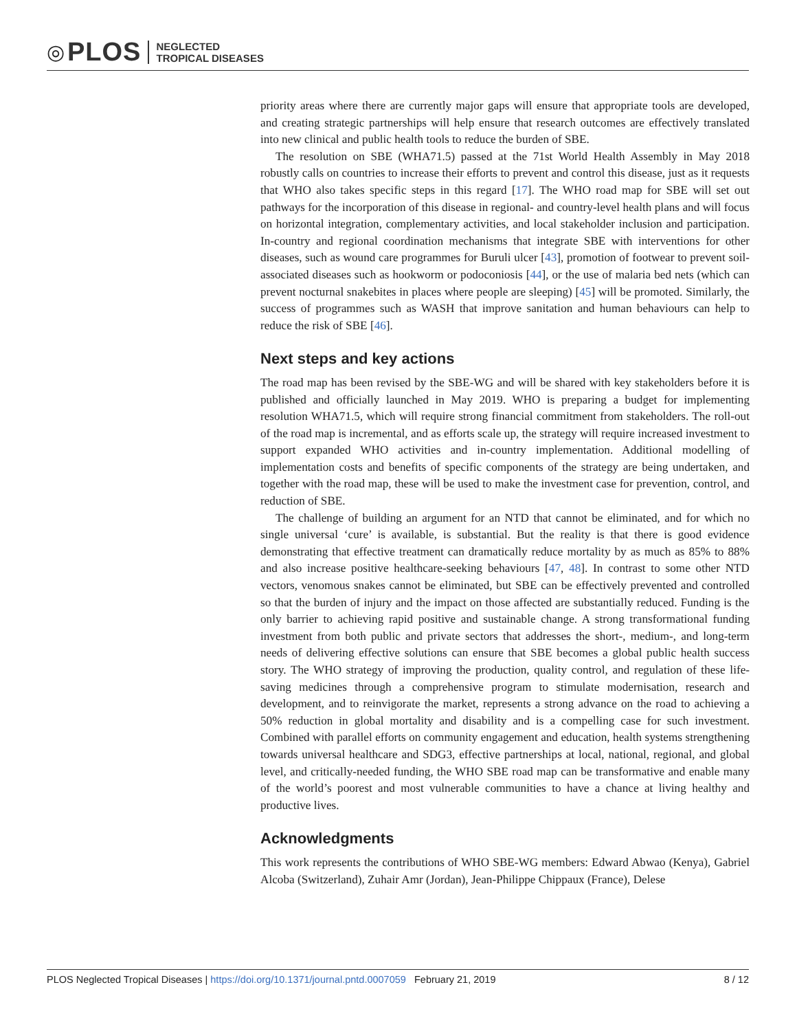◎ PLOS NEGLECTED
TROPICAL DISEASES
priority areas where there are currently major gaps will ensure that appropriate tools are developed, and creating strategic partnerships will help ensure that research outcomes are effectively translated into new clinical and public health tools to reduce the burden of SBE.
The resolution on SBE (WHA71.5) passed at the 71st World Health Assembly in May 2018 robustly calls on countries to increase their efforts to prevent and control this disease, just as it requests that WHO also takes specific steps in this regard [17]. The WHO road map for SBE will set out pathways for the incorporation of this disease in regional- and country-level health plans and will focus on horizontal integration, complementary activities, and local stakeholder inclusion and participation. In-country and regional coordination mechanisms that integrate SBE with interventions for other diseases, such as wound care programmes for Buruli ulcer [43], promotion of footwear to prevent soil-associated diseases such as hookworm or podoconiosis [44], or the use of malaria bed nets (which can prevent nocturnal snakebites in places where people are sleeping) [45] will be promoted. Similarly, the success of programmes such as WASH that improve sanitation and human behaviours can help to reduce the risk of SBE [46].
Next steps and key actions
The road map has been revised by the SBE-WG and will be shared with key stakeholders before it is published and officially launched in May 2019. WHO is preparing a budget for implementing resolution WHA71.5, which will require strong financial commitment from stakeholders. The roll-out of the road map is incremental, and as efforts scale up, the strategy will require increased investment to support expanded WHO activities and in-country implementation. Additional modelling of implementation costs and benefits of specific components of the strategy are being undertaken, and together with the road map, these will be used to make the investment case for prevention, control, and reduction of SBE.
The challenge of building an argument for an NTD that cannot be eliminated, and for which no single universal ‘cure’ is available, is substantial. But the reality is that there is good evidence demonstrating that effective treatment can dramatically reduce mortality by as much as 85% to 88% and also increase positive healthcare-seeking behaviours [47, 48]. In contrast to some other NTD vectors, venomous snakes cannot be eliminated, but SBE can be effectively prevented and controlled so that the burden of injury and the impact on those affected are substantially reduced. Funding is the only barrier to achieving rapid positive and sustainable change. A strong transformational funding investment from both public and private sectors that addresses the short-, medium-, and long-term needs of delivering effective solutions can ensure that SBE becomes a global public health success story. The WHO strategy of improving the production, quality control, and regulation of these life-saving medicines through a comprehensive program to stimulate modernisation, research and development, and to reinvigorate the market, represents a strong advance on the road to achieving a 50% reduction in global mortality and disability and is a compelling case for such investment. Combined with parallel efforts on community engagement and education, health systems strengthening towards universal healthcare and SDG3, effective partnerships at local, national, regional, and global level, and critically-needed funding, the WHO SBE road map can be transformative and enable many of the world’s poorest and most vulnerable communities to have a chance at living healthy and productive lives.
Acknowledgments
This work represents the contributions of WHO SBE-WG members: Edward Abwao (Kenya), Gabriel Alcoba (Switzerland), Zuhair Amr (Jordan), Jean-Philippe Chippaux (France), Delese
PLOS Neglected Tropical Diseases | https://doi.org/10.1371/journal.pntd.0007059 February 21, 2019 8 / 12